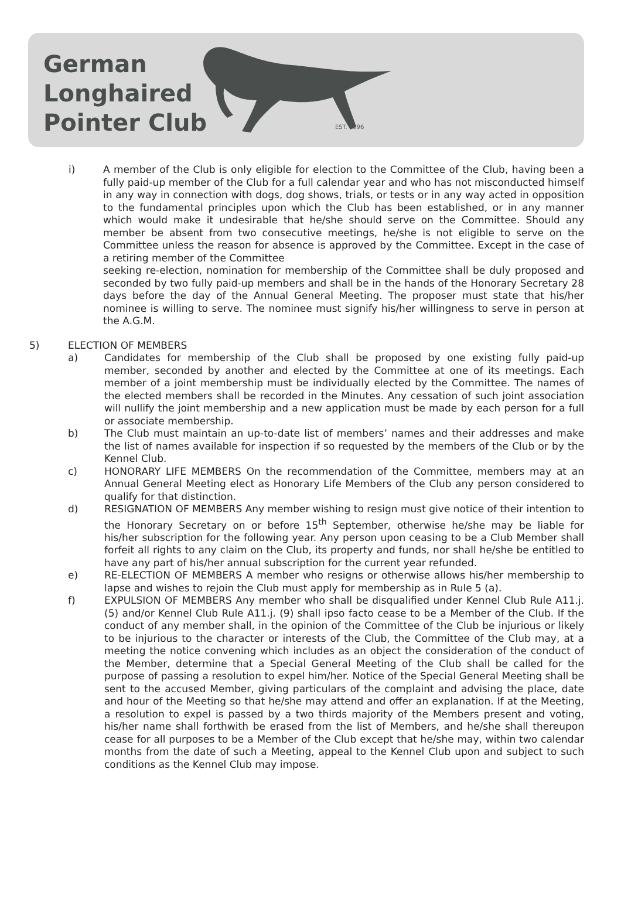German
Longhaired
Pointer Club
EST. 1996
i) A member of the Club is only eligible for election to the Committee of the Club, having been a fully paid-up member of the Club for a full calendar year and who has not misconducted himself in any way in connection with dogs, dog shows, trials, or tests or in any way acted in opposition to the fundamental principles upon which the Club has been established, or in any manner which would make it undesirable that he/she should serve on the Committee. Should any member be absent from two consecutive meetings, he/she is not eligible to serve on the Committee unless the reason for absence is approved by the Committee. Except in the case of a retiring member of the Committee
seeking re-election, nomination for membership of the Committee shall be duly proposed and seconded by two fully paid-up members and shall be in the hands of the Honorary Secretary 28 days before the day of the Annual General Meeting. The proposer must state that his/her nominee is willing to serve. The nominee must signify his/her willingness to serve in person at the A.G.M.
5) ELECTION OF MEMBERS
a) Candidates for membership of the Club shall be proposed by one existing fully paid-up member, seconded by another and elected by the Committee at one of its meetings. Each member of a joint membership must be individually elected by the Committee. The names of the elected members shall be recorded in the Minutes. Any cessation of such joint association will nullify the joint membership and a new application must be made by each person for a full or associate membership.
b) The Club must maintain an up-to-date list of members’ names and their addresses and make the list of names available for inspection if so requested by the members of the Club or by the Kennel Club.
c) HONORARY LIFE MEMBERS On the recommendation of the Committee, members may at an Annual General Meeting elect as Honorary Life Members of the Club any person considered to qualify for that distinction.
d) RESIGNATION OF MEMBERS Any member wishing to resign must give notice of their intention to the Honorary Secretary on or before 15<sup>th</sup> September, otherwise he/she may be liable for his/her subscription for the following year. Any person upon ceasing to be a Club Member shall forfeit all rights to any claim on the Club, its property and funds, nor shall he/she be entitled to have any part of his/her annual subscription for the current year refunded.
e) RE-ELECTION OF MEMBERS A member who resigns or otherwise allows his/her membership to lapse and wishes to rejoin the Club must apply for membership as in Rule 5 (a).
f) EXPULSION OF MEMBERS Any member who shall be disqualified under Kennel Club Rule A11.j. (5) and/or Kennel Club Rule A11.j. (9) shall ipso facto cease to be a Member of the Club. If the conduct of any member shall, in the opinion of the Committee of the Club be injurious or likely to be injurious to the character or interests of the Club, the Committee of the Club may, at a meeting the notice convening which includes as an object the consideration of the conduct of the Member, determine that a Special General Meeting of the Club shall be called for the purpose of passing a resolution to expel him/her. Notice of the Special General Meeting shall be sent to the accused Member, giving particulars of the complaint and advising the place, date and hour of the Meeting so that he/she may attend and offer an explanation. If at the Meeting, a resolution to expel is passed by a two thirds majority of the Members present and voting, his/her name shall forthwith be erased from the list of Members, and he/she shall thereupon cease for all purposes to be a Member of the Club except that he/she may, within two calendar months from the date of such a Meeting, appeal to the Kennel Club upon and subject to such conditions as the Kennel Club may impose.